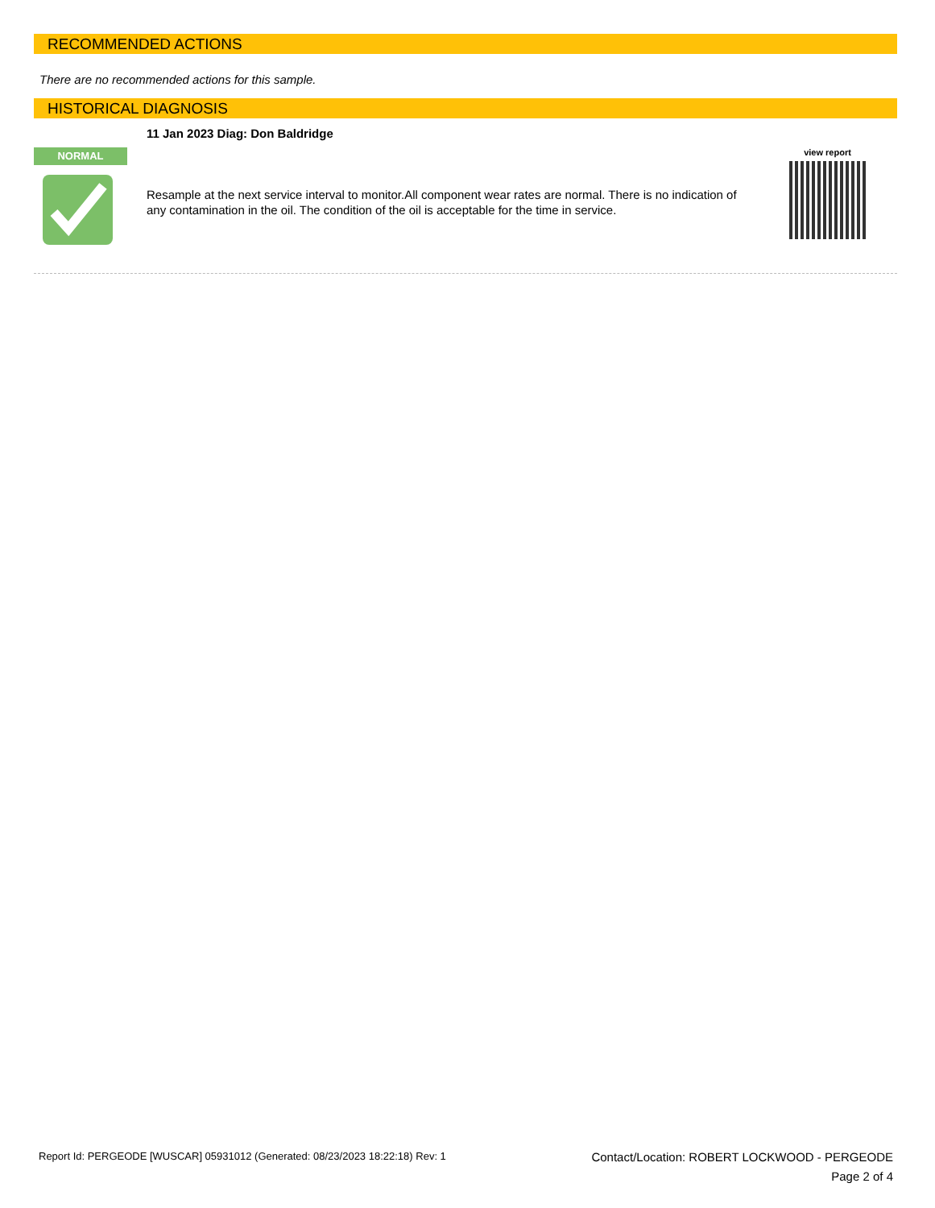RECOMMENDED ACTIONS
There are no recommended actions for this sample.
HISTORICAL DIAGNOSIS
11 Jan 2023 Diag: Don Baldridge
NORMAL
Resample at the next service interval to monitor.All component wear rates are normal. There is no indication of any contamination in the oil. The condition of the oil is acceptable for the time in service.
view report
Report Id: PERGEODE [WUSCAR] 05931012 (Generated: 08/23/2023 18:22:18) Rev: 1
Contact/Location: ROBERT LOCKWOOD - PERGEODE
Page 2 of 4